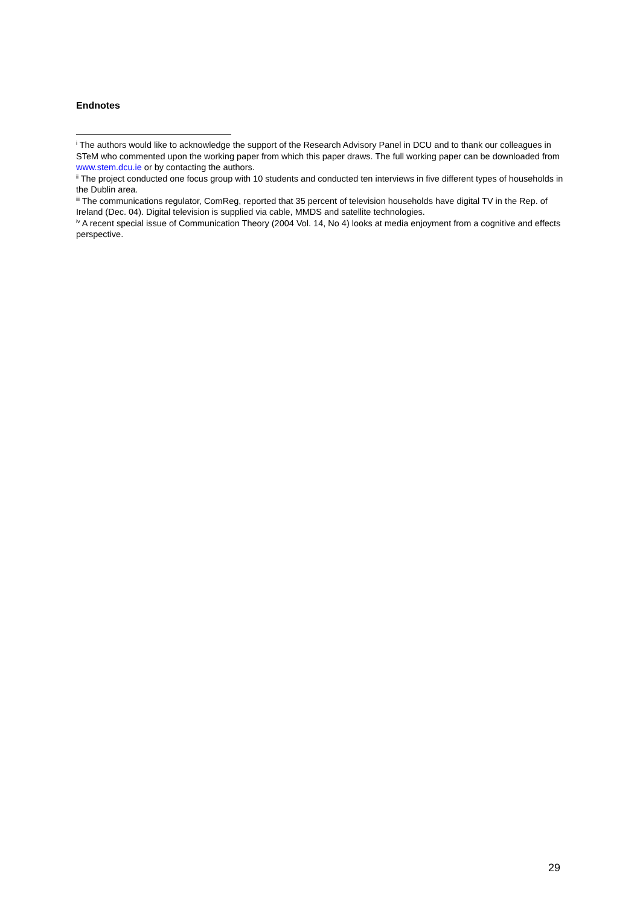Endnotes
<sup>i</sup> The authors would like to acknowledge the support of the Research Advisory Panel in DCU and to thank our colleagues in STeM who commented upon the working paper from which this paper draws. The full working paper can be downloaded from www.stem.dcu.ie or by contacting the authors.
<sup>ii</sup> The project conducted one focus group with 10 students and conducted ten interviews in five different types of households in the Dublin area.
<sup>iii</sup> The communications regulator, ComReg, reported that 35 percent of television households have digital TV in the Rep. of Ireland (Dec. 04). Digital television is supplied via cable, MMDS and satellite technologies.
<sup>iv</sup> A recent special issue of Communication Theory (2004 Vol. 14, No 4) looks at media enjoyment from a cognitive and effects perspective.
29